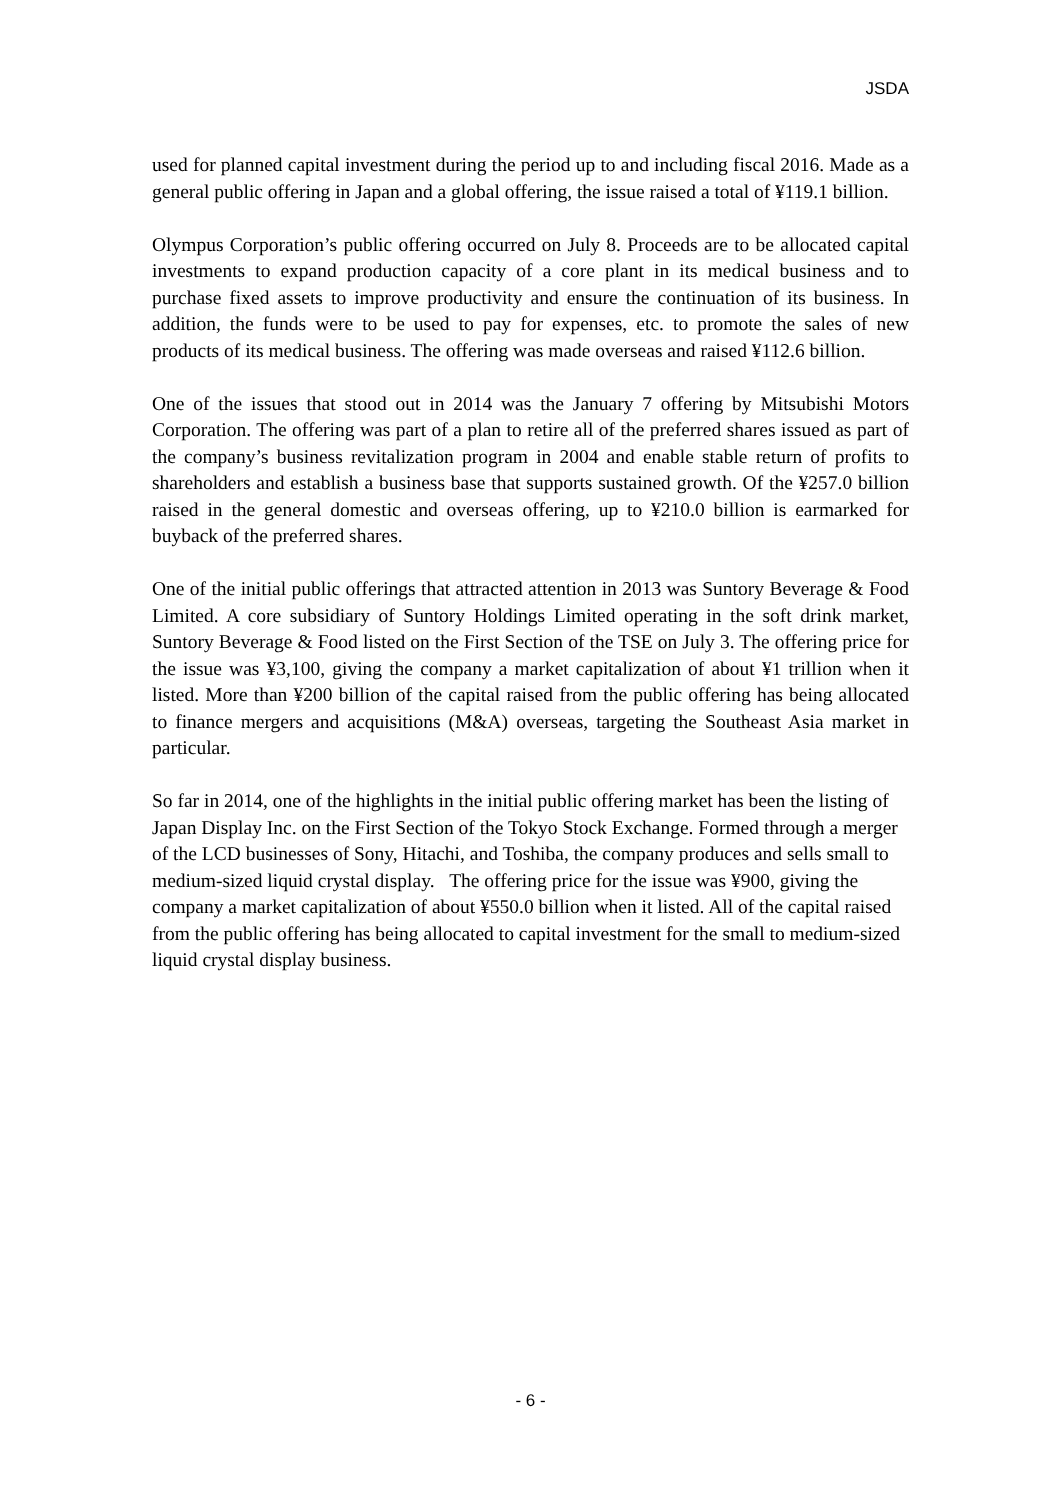JSDA
used for planned capital investment during the period up to and including fiscal 2016. Made as a general public offering in Japan and a global offering, the issue raised a total of ¥119.1 billion.
Olympus Corporation’s public offering occurred on July 8. Proceeds are to be allocated capital investments to expand production capacity of a core plant in its medical business and to purchase fixed assets to improve productivity and ensure the continuation of its business. In addition, the funds were to be used to pay for expenses, etc. to promote the sales of new products of its medical business. The offering was made overseas and raised ¥112.6 billion.
One of the issues that stood out in 2014 was the January 7 offering by Mitsubishi Motors Corporation. The offering was part of a plan to retire all of the preferred shares issued as part of the company’s business revitalization program in 2004 and enable stable return of profits to shareholders and establish a business base that supports sustained growth. Of the ¥257.0 billion raised in the general domestic and overseas offering, up to ¥210.0 billion is earmarked for buyback of the preferred shares.
One of the initial public offerings that attracted attention in 2013 was Suntory Beverage & Food Limited. A core subsidiary of Suntory Holdings Limited operating in the soft drink market, Suntory Beverage & Food listed on the First Section of the TSE on July 3. The offering price for the issue was ¥3,100, giving the company a market capitalization of about ¥1 trillion when it listed. More than ¥200 billion of the capital raised from the public offering has being allocated to finance mergers and acquisitions (M&A) overseas, targeting the Southeast Asia market in particular.
So far in 2014, one of the highlights in the initial public offering market has been the listing of Japan Display Inc. on the First Section of the Tokyo Stock Exchange. Formed through a merger of the LCD businesses of Sony, Hitachi, and Toshiba, the company produces and sells small to medium-sized liquid crystal display. The offering price for the issue was ¥900, giving the company a market capitalization of about ¥550.0 billion when it listed. All of the capital raised from the public offering has being allocated to capital investment for the small to medium-sized liquid crystal display business.
- 6 -